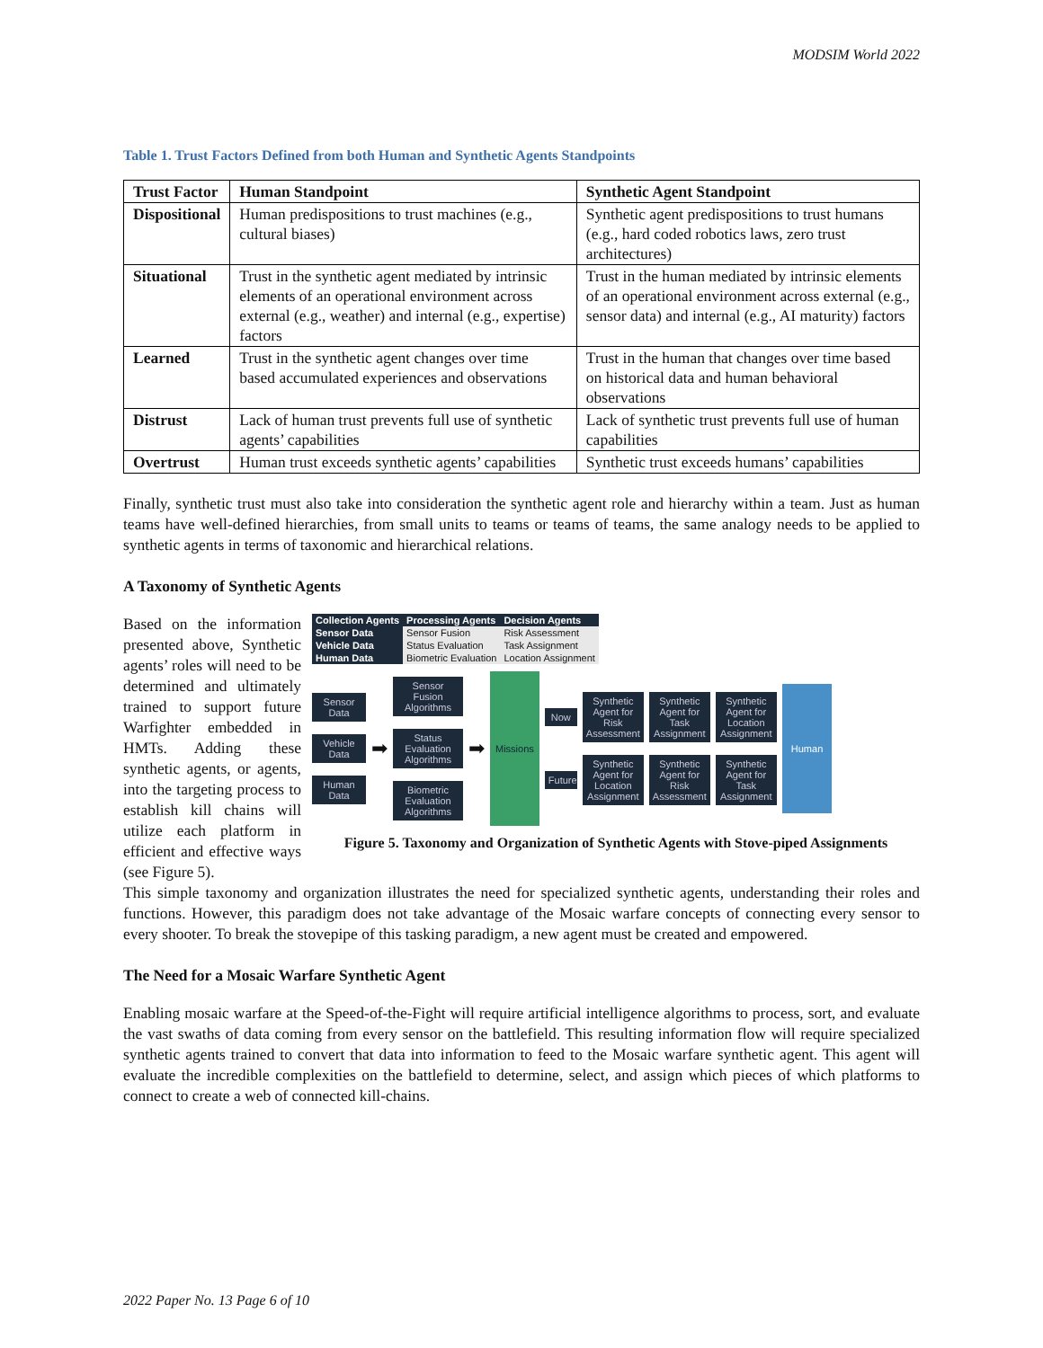MODSIM World 2022
Table 1. Trust Factors Defined from both Human and Synthetic Agents Standpoints
| Trust Factor | Human Standpoint | Synthetic Agent Standpoint |
| --- | --- | --- |
| Dispositional | Human predispositions to trust machines (e.g., cultural biases) | Synthetic agent predispositions to trust humans (e.g., hard coded robotics laws, zero trust architectures) |
| Situational | Trust in the synthetic agent mediated by intrinsic elements of an operational environment across external (e.g., weather) and internal (e.g., expertise) factors | Trust in the human mediated by intrinsic elements of an operational environment across external (e.g., sensor data) and internal (e.g., AI maturity) factors |
| Learned | Trust in the synthetic agent changes over time based accumulated experiences and observations | Trust in the human that changes over time based on historical data and human behavioral observations |
| Distrust | Lack of human trust prevents full use of synthetic agents’ capabilities | Lack of synthetic trust prevents full use of human capabilities |
| Overtrust | Human trust exceeds synthetic agents’ capabilities | Synthetic trust exceeds humans’ capabilities |
Finally, synthetic trust must also take into consideration the synthetic agent role and hierarchy within a team. Just as human teams have well-defined hierarchies, from small units to teams or teams of teams, the same analogy needs to be applied to synthetic agents in terms of taxonomic and hierarchical relations.
A Taxonomy of Synthetic Agents
Based on the information presented above, Synthetic agents’ roles will need to be determined and ultimately trained to support future Warfighter embedded in HMTs. Adding these synthetic agents, or agents, into the targeting process to establish kill chains will utilize each platform in efficient and effective ways (see Figure 5).
| Collection Agents | Processing Agents | Decision Agents |
| Sensor Data | Sensor Fusion | Risk Assessment |
| Vehicle Data | Status Evaluation | Task Assignment |
| Human Data | Biometric Evaluation | Location Assignment |
Sensor Data
Vehicle Data
Human Data
➡
Sensor Fusion Algorithms
Status Evaluation Algorithms
Biometric Evaluation Algorithms
➡
Missions
Now
Synthetic Agent for Risk Assessment
Synthetic Agent for Task Assignment
Synthetic Agent for Location Assignment
Future
Synthetic Agent for Location Assignment
Synthetic Agent for Risk Assessment
Synthetic Agent for Task Assignment
Human
Figure 5. Taxonomy and Organization of Synthetic Agents with Stove-piped Assignments
This simple taxonomy and organization illustrates the need for specialized synthetic agents, understanding their roles and functions. However, this paradigm does not take advantage of the Mosaic warfare concepts of connecting every sensor to every shooter. To break the stovepipe of this tasking paradigm, a new agent must be created and empowered.
The Need for a Mosaic Warfare Synthetic Agent
Enabling mosaic warfare at the Speed-of-the-Fight will require artificial intelligence algorithms to process, sort, and evaluate the vast swaths of data coming from every sensor on the battlefield. This resulting information flow will require specialized synthetic agents trained to convert that data into information to feed to the Mosaic warfare synthetic agent. This agent will evaluate the incredible complexities on the battlefield to determine, select, and assign which pieces of which platforms to connect to create a web of connected kill-chains.
2022 Paper No. 13 Page 6 of 10